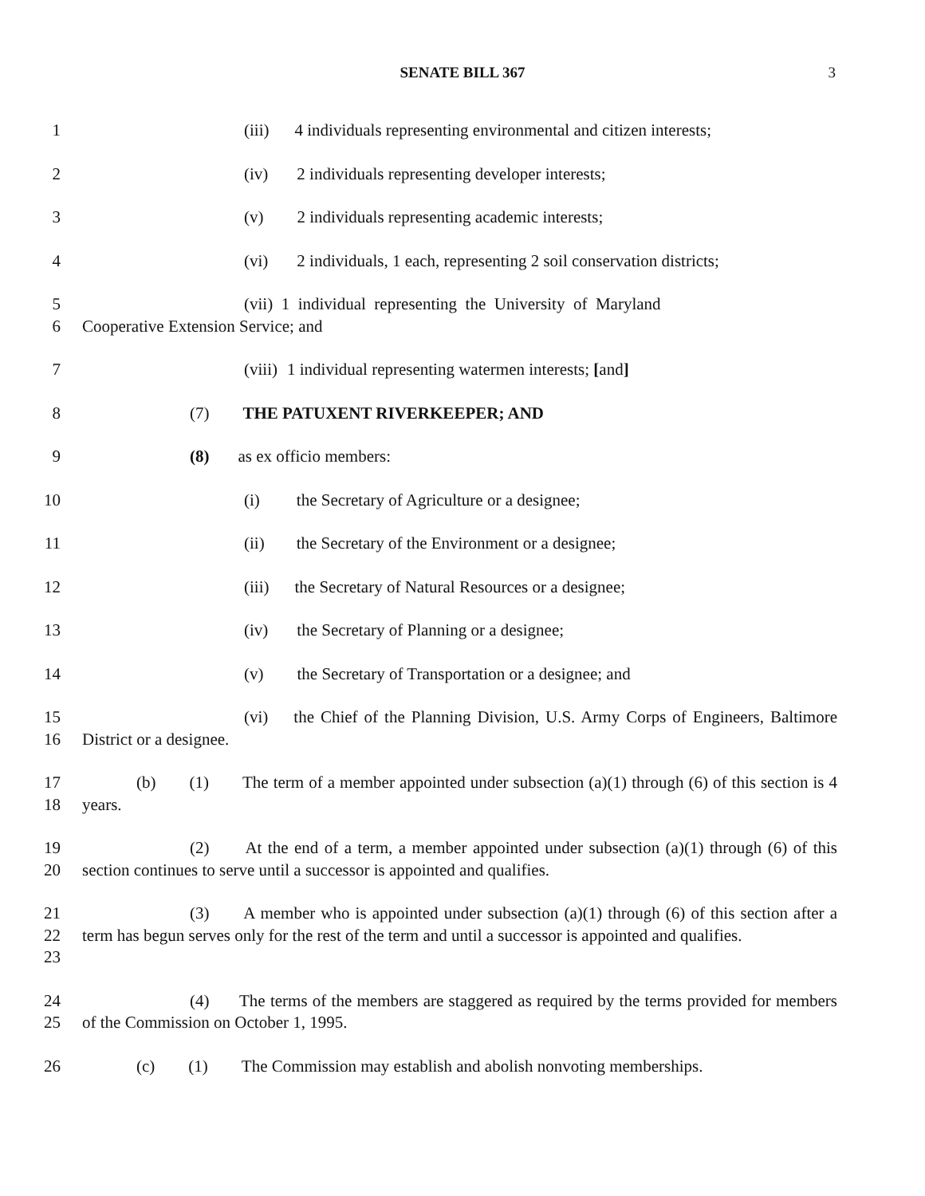SENATE BILL 367
3
1 (iii) 4 individuals representing environmental and citizen interests;
2 (iv) 2 individuals representing developer interests;
3 (v) 2 individuals representing academic interests;
4 (vi) 2 individuals, 1 each, representing 2 soil conservation districts;
5
6
(vii) 1 individual representing the University of Maryland
Cooperative Extension Service; and
7 (viii) 1 individual representing watermen interests; [and]
8 (7) THE PATUXENT RIVERKEEPER; AND
9 (8) as ex officio members:
10 (i) the Secretary of Agriculture or a designee;
11 (ii) the Secretary of the Environment or a designee;
12 (iii) the Secretary of Natural Resources or a designee;
13 (iv) the Secretary of Planning or a designee;
14 (v) the Secretary of Transportation or a designee; and
15
16
(vi) the Chief of the Planning Division, U.S. Army Corps of Engineers, Baltimore District or a designee.
17
18
(b) (1) The term of a member appointed under subsection (a)(1) through (6) of this section is 4 years.
19
20
(2) At the end of a term, a member appointed under subsection (a)(1) through (6) of this section continues to serve until a successor is appointed and qualifies.
21
22
23
(3) A member who is appointed under subsection (a)(1) through (6) of this section after a term has begun serves only for the rest of the term and until a successor is appointed and qualifies.
24
25
(4) The terms of the members are staggered as required by the terms provided for members of the Commission on October 1, 1995.
26 (c) (1) The Commission may establish and abolish nonvoting memberships.